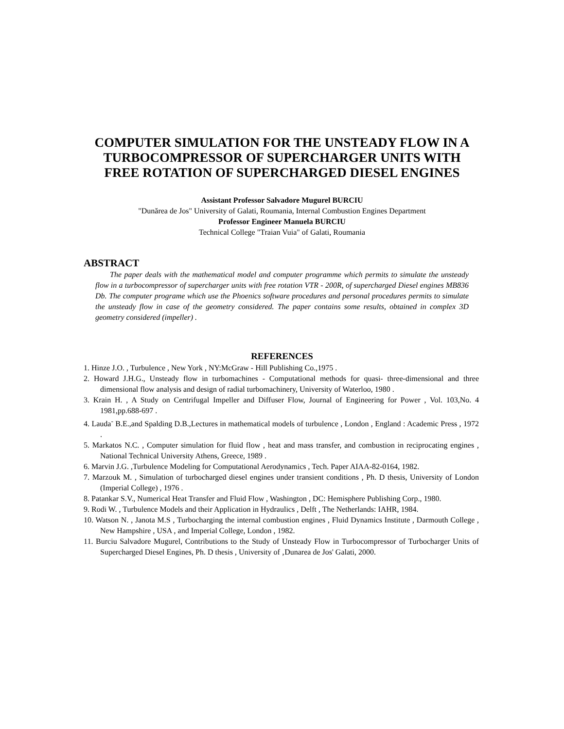COMPUTER SIMULATION FOR THE UNSTEADY FLOW IN A TURBOCOMPRESSOR OF SUPERCHARGER UNITS WITH FREE ROTATION OF SUPERCHARGED DIESEL ENGINES
Assistant Professor Salvadore Mugurel BURCIU
"Dunărea de Jos" University of Galati, Roumania, Internal Combustion Engines Department
Professor Engineer Manuela BURCIU
Technical College "Traian Vuia" of Galati, Roumania
ABSTRACT
The paper deals with the mathematical model and computer programme which permits to simulate the unsteady flow in a turbocompressor of supercharger units with free rotation VTR - 200R, of supercharged Diesel engines MB836 Db. The computer programe which use the Phoenics software procedures and personal procedures permits to simulate the unsteady flow in case of the geometry considered. The paper contains some results, obtained in complex 3D geometry considered (impeller) .
REFERENCES
1. Hinze J.O. , Turbulence , New York , NY:McGraw - Hill Publishing Co.,1975 .
2. Howard J.H.G., Unsteady flow in turbomachines - Computational methods for quasi- three-dimensional and three dimensional flow analysis and design of radial turbomachinery, University of Waterloo, 1980 .
3. Krain H. , A Study on Centrifugal Impeller and Diffuser Flow, Journal of Engineering for Power , Vol. 103,No. 4 1981,pp.688-697 .
4. Lauda<sup>-</sup> B.E.,and Spalding D.B.,Lectures in mathematical models of turbulence , London , England : Academic Press , 1972 .
5. Markatos N.C. , Computer simulation for fluid flow , heat and mass transfer, and combustion in reciprocating engines , National Technical University Athens, Greece, 1989 .
6. Marvin J.G. ,Turbulence Modeling for Computational Aerodynamics , Tech. Paper AIAA-82-0164, 1982.
7. Marzouk M. , Simulation of turbocharged diesel engines under transient conditions , Ph. D thesis, University of London (Imperial College) , 1976 .
8. Patankar S.V., Numerical Heat Transfer and Fluid Flow , Washington , DC: Hemisphere Publishing Corp., 1980.
9. Rodi W. , Turbulence Models and their Application in Hydraulics , Delft , The Netherlands: IAHR, 1984.
10. Watson N. , Janota M.S , Turbocharging the internal combustion engines , Fluid Dynamics Institute , Darmouth College , New Hampshire , USA , and Imperial College, London , 1982.
11. Burciu Salvadore Mugurel, Contributions to the Study of Unsteady Flow in Turbocompressor of Turbocharger Units of Supercharged Diesel Engines, Ph. D thesis , University of ‚Dunarea de Jos' Galati, 2000.